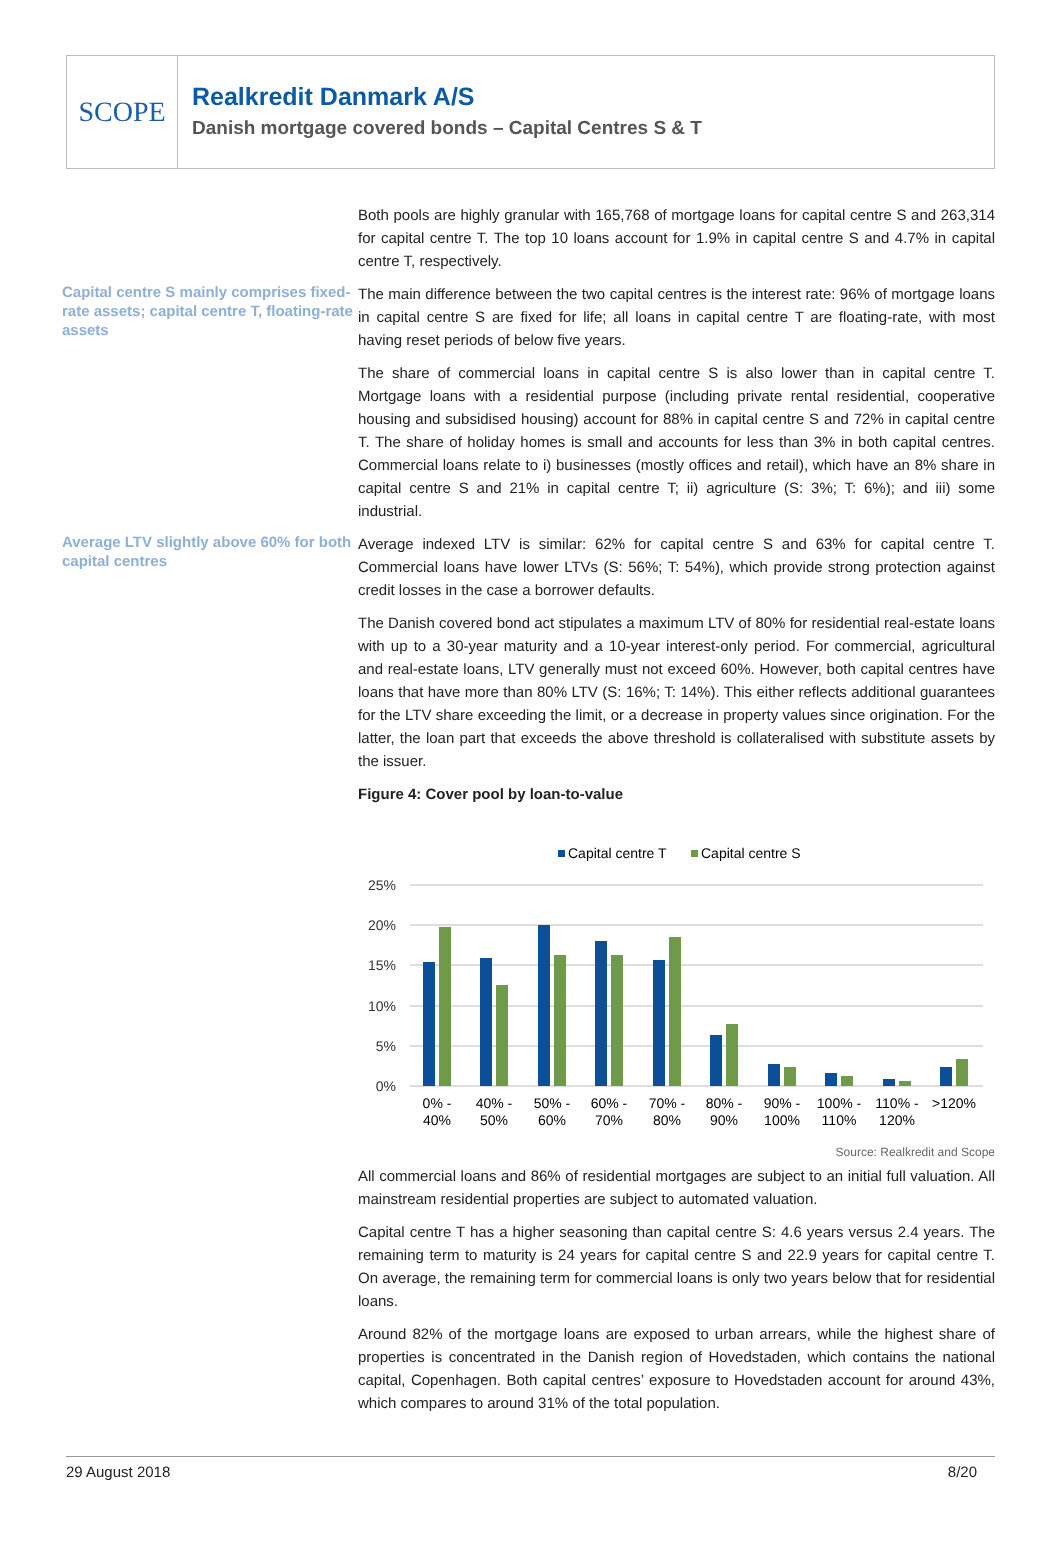SCOPE
Realkredit Danmark A/S
Danish mortgage covered bonds – Capital Centres S & T
Both pools are highly granular with 165,768 of mortgage loans for capital centre S and 263,314 for capital centre T. The top 10 loans account for 1.9% in capital centre S and 4.7% in capital centre T, respectively.
Capital centre S mainly comprises fixed-rate assets; capital centre T, floating-rate assets
The main difference between the two capital centres is the interest rate: 96% of mortgage loans in capital centre S are fixed for life; all loans in capital centre T are floating-rate, with most having reset periods of below five years.
The share of commercial loans in capital centre S is also lower than in capital centre T. Mortgage loans with a residential purpose (including private rental residential, cooperative housing and subsidised housing) account for 88% in capital centre S and 72% in capital centre T. The share of holiday homes is small and accounts for less than 3% in both capital centres. Commercial loans relate to i) businesses (mostly offices and retail), which have an 8% share in capital centre S and 21% in capital centre T; ii) agriculture (S: 3%; T: 6%); and iii) some industrial.
Average LTV slightly above 60% for both capital centres
Average indexed LTV is similar: 62% for capital centre S and 63% for capital centre T. Commercial loans have lower LTVs (S: 56%; T: 54%), which provide strong protection against credit losses in the case a borrower defaults.
The Danish covered bond act stipulates a maximum LTV of 80% for residential real-estate loans with up to a 30-year maturity and a 10-year interest-only period. For commercial, agricultural and real-estate loans, LTV generally must not exceed 60%. However, both capital centres have loans that have more than 80% LTV (S: 16%; T: 14%). This either reflects additional guarantees for the LTV share exceeding the limit, or a decrease in property values since origination. For the latter, the loan part that exceeds the above threshold is collateralised with substitute assets by the issuer.
Figure 4: Cover pool by loan-to-value
Capital centre T
Capital centre S
25%
20%
15%
10%
5%
0%
0% -
40%
40% -
50%
50% -
60%
60% -
70%
70% -
80%
80% -
90%
90% -
100%
100% -
110%
110% -
120%
>120%
Source: Realkredit and Scope
All commercial loans and 86% of residential mortgages are subject to an initial full valuation. All mainstream residential properties are subject to automated valuation.
Capital centre T has a higher seasoning than capital centre S: 4.6 years versus 2.4 years. The remaining term to maturity is 24 years for capital centre S and 22.9 years for capital centre T. On average, the remaining term for commercial loans is only two years below that for residential loans.
Around 82% of the mortgage loans are exposed to urban arrears, while the highest share of properties is concentrated in the Danish region of Hovedstaden, which contains the national capital, Copenhagen. Both capital centres’ exposure to Hovedstaden account for around 43%, which compares to around 31% of the total population.
29 August 2018 8/20